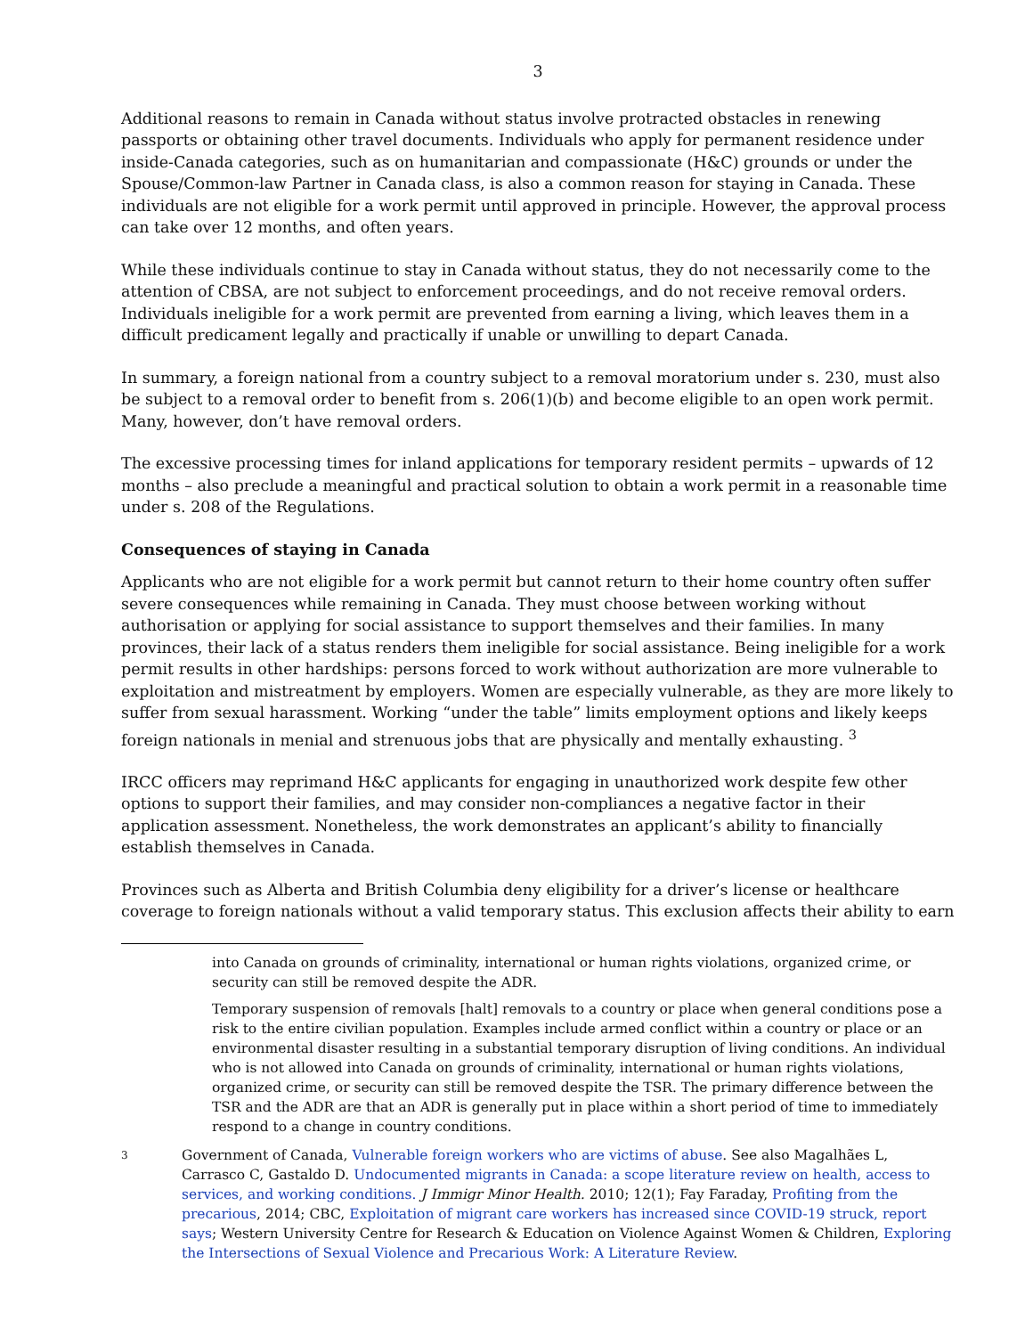3
Additional reasons to remain in Canada without status involve protracted obstacles in renewing passports or obtaining other travel documents. Individuals who apply for permanent residence under inside-Canada categories, such as on humanitarian and compassionate (H&C) grounds or under the Spouse/Common-law Partner in Canada class, is also a common reason for staying in Canada. These individuals are not eligible for a work permit until approved in principle. However, the approval process can take over 12 months, and often years.
While these individuals continue to stay in Canada without status, they do not necessarily come to the attention of CBSA, are not subject to enforcement proceedings, and do not receive removal orders. Individuals ineligible for a work permit are prevented from earning a living, which leaves them in a difficult predicament legally and practically if unable or unwilling to depart Canada.
In summary, a foreign national from a country subject to a removal moratorium under s. 230, must also be subject to a removal order to benefit from s. 206(1)(b) and become eligible to an open work permit. Many, however, don’t have removal orders.
The excessive processing times for inland applications for temporary resident permits – upwards of 12 months – also preclude a meaningful and practical solution to obtain a work permit in a reasonable time under s. 208 of the Regulations.
Consequences of staying in Canada
Applicants who are not eligible for a work permit but cannot return to their home country often suffer severe consequences while remaining in Canada. They must choose between working without authorisation or applying for social assistance to support themselves and their families. In many provinces, their lack of a status renders them ineligible for social assistance. Being ineligible for a work permit results in other hardships: persons forced to work without authorization are more vulnerable to exploitation and mistreatment by employers. Women are especially vulnerable, as they are more likely to suffer from sexual harassment. Working “under the table” limits employment options and likely keeps foreign nationals in menial and strenuous jobs that are physically and mentally exhausting. <sup>3</sup>
IRCC officers may reprimand H&C applicants for engaging in unauthorized work despite few other options to support their families, and may consider non-compliances a negative factor in their application assessment. Nonetheless, the work demonstrates an applicant’s ability to financially establish themselves in Canada.
Provinces such as Alberta and British Columbia deny eligibility for a driver’s license or healthcare coverage to foreign nationals without a valid temporary status. This exclusion affects their ability to earn
into Canada on grounds of criminality, international or human rights violations, organized crime, or security can still be removed despite the ADR.
Temporary suspension of removals [halt] removals to a country or place when general conditions pose a risk to the entire civilian population. Examples include armed conflict within a country or place or an environmental disaster resulting in a substantial temporary disruption of living conditions. An individual who is not allowed into Canada on grounds of criminality, international or human rights violations, organized crime, or security can still be removed despite the TSR. The primary difference between the TSR and the ADR are that an ADR is generally put in place within a short period of time to immediately respond to a change in country conditions.
3
Government of Canada, Vulnerable foreign workers who are victims of abuse. See also Magalhães L, Carrasco C, Gastaldo D. Undocumented migrants in Canada: a scope literature review on health, access to services, and working conditions. J Immigr Minor Health. 2010; 12(1); Fay Faraday, Profiting from the precarious, 2014; CBC, Exploitation of migrant care workers has increased since COVID-19 struck, report says; Western University Centre for Research & Education on Violence Against Women & Children, Exploring the Intersections of Sexual Violence and Precarious Work: A Literature Review.